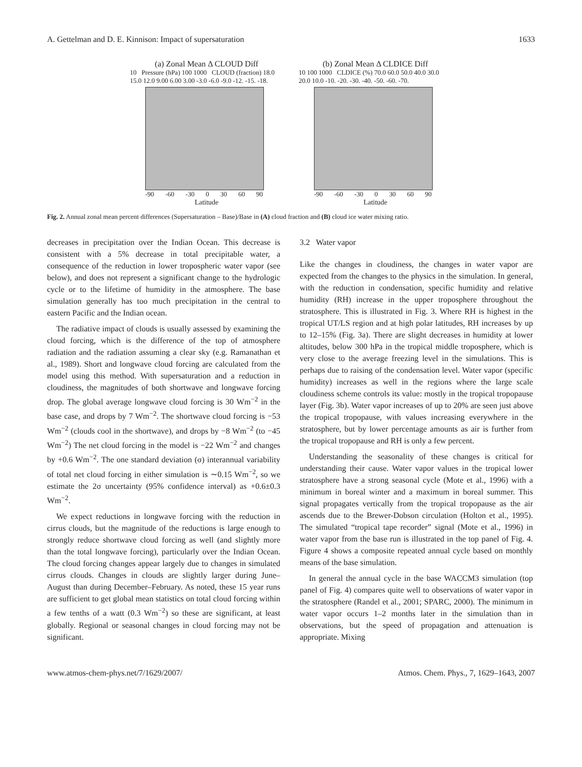A. Gettelman and D. E. Kinnison: Impact of supersaturation 1633
(a) Zonal Mean Δ CLOUD Diff
10 Pressure (hPa) 100 1000 CLOUD (fraction) 18.0 15.0 12.0 9.00 6.00 3.00 -3.0 -6.0 -9.0 -12. -15. -18.
-90 -60 -30 0 30 60 90
Latitude
(b) Zonal Mean Δ CLDICE Diff
10 100 1000 CLDICE (%) 70.0 60.0 50.0 40.0 30.0 20.0 10.0 -10. -20. -30. -40. -50. -60. -70.
-90 -60 -30 0 30 60 90
Latitude
Fig. 2. Annual zonal mean percent differences (Supersaturation – Base)/Base in (A) cloud fraction and (B) cloud ice water mixing ratio.
decreases in precipitation over the Indian Ocean. This decrease is consistent with a 5% decrease in total precipitable water, a consequence of the reduction in lower tropospheric water vapor (see below), and does not represent a significant change to the hydrologic cycle or to the lifetime of humidity in the atmosphere. The base simulation generally has too much precipitation in the central to eastern Pacific and the Indian ocean.
The radiative impact of clouds is usually assessed by examining the cloud forcing, which is the difference of the top of atmosphere radiation and the radiation assuming a clear sky (e.g. Ramanathan et al., 1989). Short and longwave cloud forcing are calculated from the model using this method. With supersaturation and a reduction in cloudiness, the magnitudes of both shortwave and longwave forcing drop. The global average longwave cloud forcing is 30 Wm<sup>−2</sup> in the base case, and drops by 7 Wm<sup>−2</sup>. The shortwave cloud forcing is −53 Wm<sup>−2</sup> (clouds cool in the shortwave), and drops by −8 Wm<sup>−2</sup> (to −45 Wm<sup>−2</sup>) The net cloud forcing in the model is −22 Wm<sup>−2</sup> and changes by +0.6 Wm<sup>−2</sup>. The one standard deviation (σ) interannual variability of total net cloud forcing in either simulation is ∼0.15 Wm<sup>−2</sup>, so we estimate the 2σ uncertainty (95% confidence interval) as +0.6±0.3 Wm<sup>−2</sup>.
We expect reductions in longwave forcing with the reduction in cirrus clouds, but the magnitude of the reductions is large enough to strongly reduce shortwave cloud forcing as well (and slightly more than the total longwave forcing), particularly over the Indian Ocean. The cloud forcing changes appear largely due to changes in simulated cirrus clouds. Changes in clouds are slightly larger during June–August than during December–February. As noted, these 15 year runs are sufficient to get global mean statistics on total cloud forcing within a few tenths of a watt (0.3 Wm<sup>−2</sup>) so these are significant, at least globally. Regional or seasonal changes in cloud forcing may not be significant.
3.2 Water vapor
Like the changes in cloudiness, the changes in water vapor are expected from the changes to the physics in the simulation. In general, with the reduction in condensation, specific humidity and relative humidity (RH) increase in the upper troposphere throughout the stratosphere. This is illustrated in Fig. 3. Where RH is highest in the tropical UT/LS region and at high polar latitudes, RH increases by up to 12–15% (Fig. 3a). There are slight decreases in humidity at lower altitudes, below 300 hPa in the tropical middle troposphere, which is very close to the average freezing level in the simulations. This is perhaps due to raising of the condensation level. Water vapor (specific humidity) increases as well in the regions where the large scale cloudiness scheme controls its value: mostly in the tropical tropopause layer (Fig. 3b). Water vapor increases of up to 20% are seen just above the tropical tropopause, with values increasing everywhere in the stratosphere, but by lower percentage amounts as air is further from the tropical tropopause and RH is only a few percent.
Understanding the seasonality of these changes is critical for understanding their cause. Water vapor values in the tropical lower stratosphere have a strong seasonal cycle (Mote et al., 1996) with a minimum in boreal winter and a maximum in boreal summer. This signal propagates vertically from the tropical tropopause as the air ascends due to the Brewer-Dobson circulation (Holton et al., 1995). The simulated “tropical tape recorder” signal (Mote et al., 1996) in water vapor from the base run is illustrated in the top panel of Fig. 4. Figure 4 shows a composite repeated annual cycle based on monthly means of the base simulation.
In general the annual cycle in the base WACCM3 simulation (top panel of Fig. 4) compares quite well to observations of water vapor in the stratosphere (Randel et al., 2001; SPARC, 2000). The minimum in water vapor occurs 1–2 months later in the simulation than in observations, but the speed of propagation and attenuation is appropriate. Mixing
www.atmos-chem-phys.net/7/1629/2007/ Atmos. Chem. Phys., 7, 1629–1643, 2007